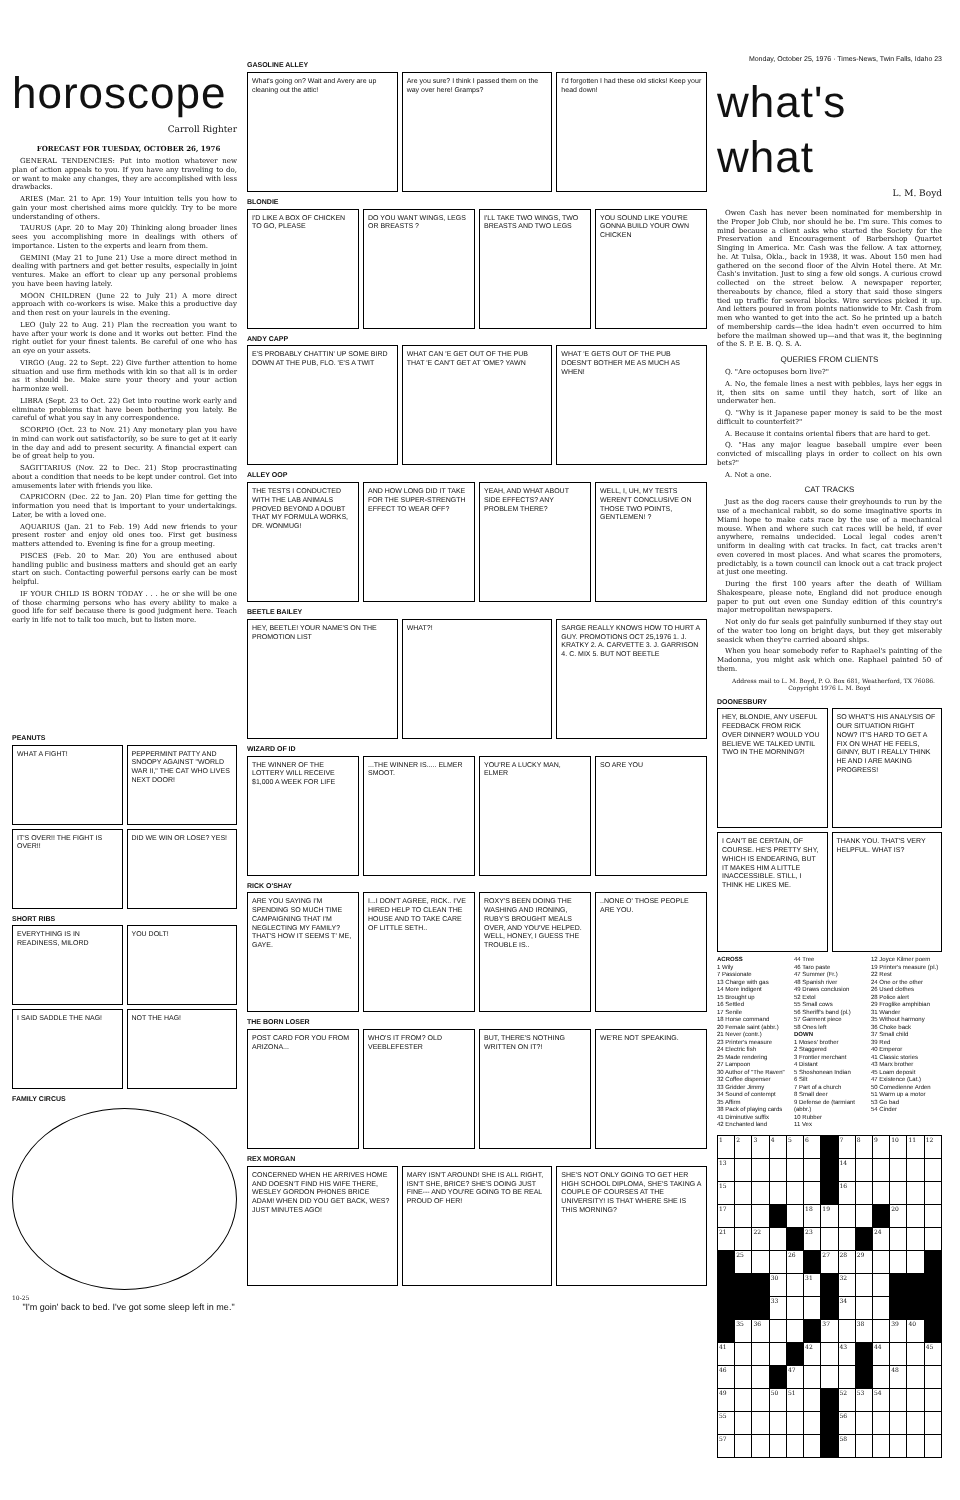horoscope
Carroll Righter
FORECAST FOR TUESDAY, OCTOBER 26, 1976
GENERAL TENDENCIES: Put into motion whatever new plan of action appeals to you. If you have any traveling to do, or want to make any changes, they are accomplished with less drawbacks.
ARIES (Mar. 21 to Apr. 19) Your intuition tells you how to gain your most cherished aims more quickly. Try to be more understanding of others.
TAURUS (Apr. 20 to May 20) Thinking along broader lines sees you accomplishing more in dealings with others of importance. Listen to the experts and learn from them.
GEMINI (May 21 to June 21) Use a more direct method in dealing with partners and get better results, especially in joint ventures. Make an effort to clear up any personal problems you have been having lately.
MOON CHILDREN (June 22 to July 21) A more direct approach with co-workers is wise. Make this a productive day and then rest on your laurels in the evening.
LEO (July 22 to Aug. 21) Plan the recreation you want to have after your work is done and it works out better. Find the right outlet for your finest talents. Be careful of one who has an eye on your assets.
VIRGO (Aug. 22 to Sept. 22) Give further attention to home situation and use firm methods with kin so that all is in order as it should be. Make sure your theory and your action harmonize well.
LIBRA (Sept. 23 to Oct. 22) Get into routine work early and eliminate problems that have been bothering you lately. Be careful of what you say in any correspondence.
SCORPIO (Oct. 23 to Nov. 21) Any monetary plan you have in mind can work out satisfactorily, so be sure to get at it early in the day and add to present security. A financial expert can be of great help to you.
SAGITTARIUS (Nov. 22 to Dec. 21) Stop procrastinating about a condition that needs to be kept under control. Get into amusements later with friends you like.
CAPRICORN (Dec. 22 to Jan. 20) Plan time for getting the information you need that is important to your undertakings. Later, be with a loved one.
AQUARIUS (Jan. 21 to Feb. 19) Add new friends to your present roster and enjoy old ones too. First get business matters attended to. Evening is fine for a group meeting.
PISCES (Feb. 20 to Mar. 20) You are enthused about handling public and business matters and should get an early start on such. Contacting powerful persons early can be most helpful.
IF YOUR CHILD IS BORN TODAY . . . he or she will be one of those charming persons who has every ability to make a good life for self because there is good judgment here. Teach early in life not to talk too much, but to listen more.
PEANUTS
WHAT A FIGHT! PEPPERMINT PATTY AND SNOOPY AGAINST "WORLD WAR II," THE CAT WHO LIVES NEXT DOOR!
IT'S OVER!! THE FIGHT IS OVER!!
DID WE WIN OR LOSE? YES!
SHORT RIBS
EVERYTHING IS IN READINESS, MILORD
YOU DOLT!
I SAID SADDLE THE NAG! NOT THE HAG!
FAMILY CIRCUS
10-25
"I'm goin' back to bed. I've got some sleep left in me."
GASOLINE ALLEY
What's going on? Wait and Avery are up cleaning out the attic!
Are you sure? I think I passed them on the way over here! Gramps?
I'd forgotten I had these old sticks! Keep your head down!
BLONDIE
I'D LIKE A BOX OF CHICKEN TO GO, PLEASE
DO YOU WANT WINGS, LEGS OR BREASTS ?
I'LL TAKE TWO WINGS, TWO BREASTS AND TWO LEGS
YOU SOUND LIKE YOU'RE GONNA BUILD YOUR OWN CHICKEN
ANDY CAPP
E'S PROBABLY CHATTIN' UP SOME BIRD DOWN AT THE PUB, FLO. 'E'S A TWIT
WHAT CAN 'E GET OUT OF THE PUB THAT 'E CAN'T GET AT 'OME? YAWN
WHAT 'E GETS OUT OF THE PUB DOESN'T BOTHER ME AS MUCH AS WHEN!
ALLEY OOP
THE TESTS I CONDUCTED WITH THE LAB ANIMALS PROVED BEYOND A DOUBT THAT MY FORMULA WORKS, DR. WONMUG!
AND HOW LONG DID IT TAKE FOR THE SUPER-STRENGTH EFFECT TO WEAR OFF?
YEAH, AND WHAT ABOUT SIDE EFFECTS? ANY PROBLEM THERE?
WELL, I, UH, MY TESTS WEREN'T CONCLUSIVE ON THOSE TWO POINTS, GENTLEMEN! ?
BEETLE BAILEY
HEY, BEETLE! YOUR NAME'S ON THE PROMOTION LIST
WHAT?! SARGE REALLY KNOWS HOW TO HURT A GUY. PROMOTIONS OCT 25,1976 1. J. KRATKY 2. A. CARVETTE 3. J. GARRISON 4. C. MIX 5. BUT NOT BEETLE
WIZARD OF ID
THE WINNER OF THE LOTTERY WILL RECEIVE $1,000 A WEEK FOR LIFE
...THE WINNER IS..... ELMER SMOOT.
YOU'RE A LUCKY MAN, ELMER SO ARE YOU
RICK O'SHAY
ARE YOU SAYING I'M SPENDING SO MUCH TIME CAMPAIGNING THAT I'M NEGLECTING MY FAMILY? THAT'S HOW IT SEEMS T' ME, GAYE.
I...I DON'T AGREE, RICK.. I'VE HIRED HELP TO CLEAN THE HOUSE AND TO TAKE CARE OF LITTLE SETH..
ROXY'S BEEN DOING THE WASHING AND IRONING, RUBY'S BROUGHT MEALS OVER, AND YOU'VE HELPED. WELL, HONEY, I GUESS THE TROUBLE IS..
..NONE O' THOSE PEOPLE ARE YOU.
THE BORN LOSER
POST CARD FOR YOU FROM ARIZONA...
WHO'S IT FROM? OLD VEEBLEFESTER
BUT, THERE'S NOTHING WRITTEN ON IT?!
WE'RE NOT SPEAKING.
REX MORGAN
CONCERNED WHEN HE ARRIVES HOME AND DOESN'T FIND HIS WIFE THERE, WESLEY GORDON PHONES BRICE ADAM! WHEN DID YOU GET BACK, WES? JUST MINUTES AGO!
MARY ISN'T AROUND! SHE IS ALL RIGHT, ISN'T SHE, BRICE? SHE'S DOING JUST FINE--- AND YOU'RE GOING TO BE REAL PROUD OF HER!
SHE'S NOT ONLY GOING TO GET HER HIGH SCHOOL DIPLOMA, SHE'S TAKING A COUPLE OF COURSES AT THE UNIVERSITY! IS THAT WHERE SHE IS THIS MORNING?
Monday, October 25, 1976 · Times-News, Twin Falls, Idaho 23
what's what
L. M. Boyd
Owen Cash has never been nominated for membership in the Proper Job Club, nor should he be. I'm sure. This comes to mind because a client asks who started the Society for the Preservation and Encouragement of Barbershop Quartet Singing in America. Mr. Cash was the fellow. A tax attorney, he. At Tulsa, Okla., back in 1938, it was. About 150 men had gathered on the second floor of the Alvin Hotel there. At Mr. Cash's invitation. Just to sing a few old songs. A curious crowd collected on the street below. A newspaper reporter, thereabouts by chance, filed a story that said those singers tied up traffic for several blocks. Wire services picked it up. And letters poured in from points nationwide to Mr. Cash from men who wanted to get into the act. So he printed up a batch of membership cards—the idea hadn't even occurred to him before the mailman showed up—and that was it, the beginning of the S. P. E. B. Q. S. A.
QUERIES FROM CLIENTS
Q. "Are octopuses born live?"
A. No, the female lines a nest with pebbles, lays her eggs in it, then sits on same until they hatch, sort of like an underwater hen.
Q. "Why is it Japanese paper money is said to be the most difficult to counterfeit?"
A. Because it contains oriental fibers that are hard to get.
Q. "Has any major league baseball umpire ever been convicted of miscalling plays in order to collect on his own bets?"
A. Not a one.
CAT TRACKS
Just as the dog racers cause their greyhounds to run by the use of a mechanical rabbit, so do some imaginative sports in Miami hope to make cats race by the use of a mechanical mouse. When and where such cat races will be held, if ever anywhere, remains undecided. Local legal codes aren't uniform in dealing with cat tracks. In fact, cat tracks aren't even covered in most places. And what scares the promoters, predictably, is a town council can knock out a cat track project at just one meeting.
During the first 100 years after the death of William Shakespeare, please note, England did not produce enough paper to put out even one Sunday edition of this country's major metropolitan newspapers.
Not only do fur seals get painfully sunburned if they stay out of the water too long on bright days, but they get miserably seasick when they're carried aboard ships.
When you hear somebody refer to Raphael's painting of the Madonna, you might ask which one. Raphael painted 50 of them.
Address mail to L. M. Boyd, P. O. Box 681, Weatherford, TX 76086. Copyright 1976 L. M. Boyd
DOONESBURY
HEY, BLONDIE, ANY USEFUL FEEDBACK FROM RICK OVER DINNER? WOULD YOU BELIEVE WE TALKED UNTIL TWO IN THE MORNING?!
SO WHAT'S HIS ANALYSIS OF OUR SITUATION RIGHT NOW? IT'S HARD TO GET A FIX ON WHAT HE FEELS, GINNY, BUT I REALLY THINK HE AND I ARE MAKING PROGRESS!
I CAN'T BE CERTAIN, OF COURSE. HE'S PRETTY SHY, WHICH IS ENDEARING, BUT IT MAKES HIM A LITTLE INACCESSIBLE. STILL, I THINK HE LIKES ME.
THANK YOU. THAT'S VERY HELPFUL. WHAT IS?
ACROSS
1 Wily
7 Passionate
13 Charge with gas
14 More indigent
15 Brought up
16 Settled
17 Senile
18 Horse command
20 Female saint (abbr.)
21 Never (contr.)
23 Printer's measure
24 Electric fish
25 Made rendering
27 Lampoon
30 Author of "The Raven"
32 Coffee dispenser
33 Gridder Jimmy
34 Sound of contempt
35 Affirm
38 Pack of playing cards
41 Diminutive suffix
42 Enchanted land
44 Tree
46 Taro paste
47 Summer (Fr.)
48 Spanish river
49 Draws conclusion
52 Extol
55 Small cows
56 Sheriff's band (pl.)
57 Garment piece
58 Ones left
DOWN
1 Moses' brother
2 Staggered
3 Frontier merchant
4 Distant
5 Shoshonean Indian
6 Silt
7 Part of a church
8 Small deer
9 Defense de (tarmiant (abbr.)
10 Rubber
11 Vex
12 Joyce Kilmer poem
19 Printer's measure (pl.)
22 Rest
24 One or the other
26 Used clothes
28 Police alert
29 Froglike amphibian
31 Wander
35 Without harmony
36 Choke back
37 Small child
39 Red
40 Emperor
41 Classic stories
43 Marx brother
45 Loam deposit
47 Existence (Lat.)
50 Comedienne Arden
51 Warm up a motor
53 Go bad
54 Cinder
| 1 | 2 | 3 | 4 | 5 | 6 | | 7 | 8 | 9 | 10 | 11 | 12 |
| 13 | | | | | | | 14 | | | | | |
| 15 | | | | | | | 16 | | | | | |
| 17 | | | | | 18 | 19 | | | | 20 | | |
| 21 | | 22 | | | 23 | | | | 24 | | | |
| | 25 | | | 26 | | 27 | 28 | 29 | | | | |
| | | | 30 | | 31 | | 32 | | | | | |
| | | | 33 | | | | 34 | | | | | |
| | 35 | 36 | | | | 37 | | 38 | | 39 | 40 | |
| 41 | | | | | 42 | | 43 | | 44 | | | 45 |
| 46 | | | | 47 | | | | | | 48 | | |
| 49 | | | 50 | 51 | | | 52 | 53 | 54 | | | |
| 55 | | | | | | | 56 | | | | | |
| 57 | | | | | | | 58 | | | | | |